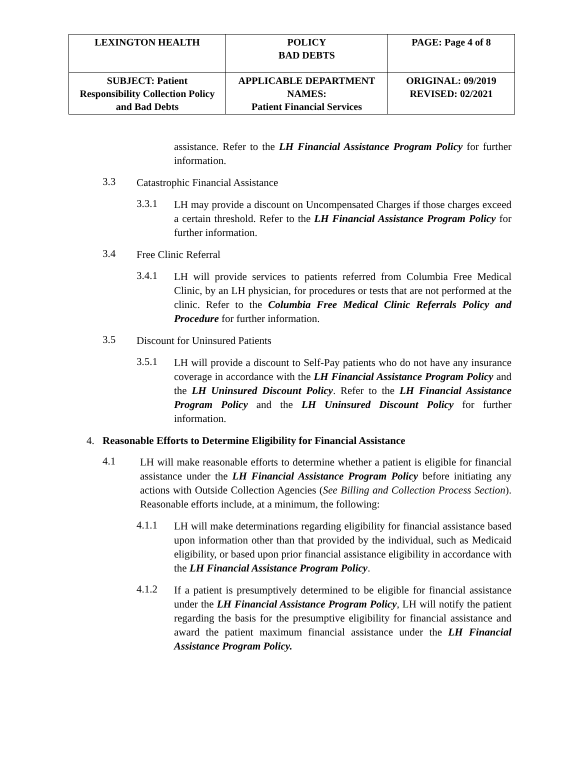| LEXINGTON HEALTH | POLICY BAD DEBTS | PAGE: Page 4 of 8 |
| SUBJECT: Patient Responsibility Collection Policy and Bad Debts | APPLICABLE DEPARTMENT NAMES: Patient Financial Services | ORIGINAL: 09/2019 REVISED: 02/2021 |
assistance. Refer to the LH Financial Assistance Program Policy for further information.
3.3 Catastrophic Financial Assistance
3.3.1 LH may provide a discount on Uncompensated Charges if those charges exceed a certain threshold. Refer to the LH Financial Assistance Program Policy for further information.
3.4 Free Clinic Referral
3.4.1 LH will provide services to patients referred from Columbia Free Medical Clinic, by an LH physician, for procedures or tests that are not performed at the clinic. Refer to the Columbia Free Medical Clinic Referrals Policy and Procedure for further information.
3.5 Discount for Uninsured Patients
3.5.1 LH will provide a discount to Self-Pay patients who do not have any insurance coverage in accordance with the LH Financial Assistance Program Policy and the LH Uninsured Discount Policy. Refer to the LH Financial Assistance Program Policy and the LH Uninsured Discount Policy for further information.
4. Reasonable Efforts to Determine Eligibility for Financial Assistance
4.1 LH will make reasonable efforts to determine whether a patient is eligible for financial assistance under the LH Financial Assistance Program Policy before initiating any actions with Outside Collection Agencies (See Billing and Collection Process Section). Reasonable efforts include, at a minimum, the following:
4.1.1 LH will make determinations regarding eligibility for financial assistance based upon information other than that provided by the individual, such as Medicaid eligibility, or based upon prior financial assistance eligibility in accordance with the LH Financial Assistance Program Policy.
4.1.2 If a patient is presumptively determined to be eligible for financial assistance under the LH Financial Assistance Program Policy, LH will notify the patient regarding the basis for the presumptive eligibility for financial assistance and award the patient maximum financial assistance under the LH Financial Assistance Program Policy.